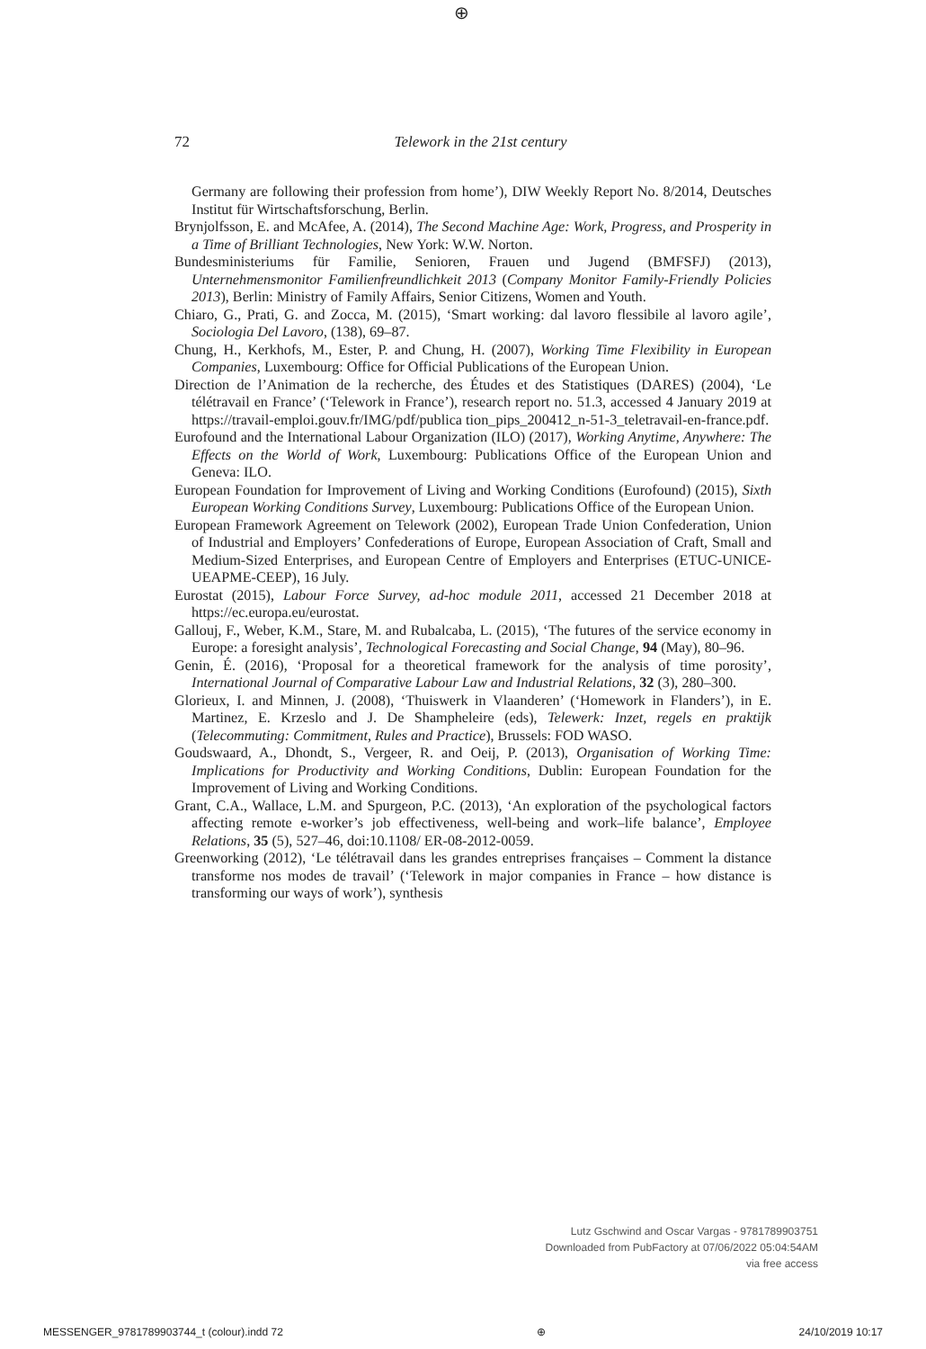⊕
72
Telework in the 21st century
Germany are following their profession from home’), DIW Weekly Report No. 8/2014, Deutsches Institut für Wirtschaftsforschung, Berlin.
Brynjolfsson, E. and McAfee, A. (2014), The Second Machine Age: Work, Progress, and Prosperity in a Time of Brilliant Technologies, New York: W.W. Norton.
Bundesministeriums für Familie, Senioren, Frauen und Jugend (BMFSFJ) (2013), Unternehmensmonitor Familienfreundlichkeit 2013 (Company Monitor Family-Friendly Policies 2013), Berlin: Ministry of Family Affairs, Senior Citizens, Women and Youth.
Chiaro, G., Prati, G. and Zocca, M. (2015), ‘Smart working: dal lavoro flessibile al lavoro agile’, Sociologia Del Lavoro, (138), 69–87.
Chung, H., Kerkhofs, M., Ester, P. and Chung, H. (2007), Working Time Flexibility in European Companies, Luxembourg: Office for Official Publications of the European Union.
Direction de l’Animation de la recherche, des Études et des Statistiques (DARES) (2004), ‘Le télétravail en France’ (‘Telework in France’), research report no. 51.3, accessed 4 January 2019 at https://travail-emploi.gouv.fr/IMG/pdf/publica tion_pips_200412_n-51-3_teletravail-en-france.pdf.
Eurofound and the International Labour Organization (ILO) (2017), Working Anytime, Anywhere: The Effects on the World of Work, Luxembourg: Publications Office of the European Union and Geneva: ILO.
European Foundation for Improvement of Living and Working Conditions (Eurofound) (2015), Sixth European Working Conditions Survey, Luxembourg: Publications Office of the European Union.
European Framework Agreement on Telework (2002), European Trade Union Confederation, Union of Industrial and Employers’ Confederations of Europe, European Association of Craft, Small and Medium-Sized Enterprises, and European Centre of Employers and Enterprises (ETUC-UNICE-UEAPME-CEEP), 16 July.
Eurostat (2015), Labour Force Survey, ad-hoc module 2011, accessed 21 December 2018 at https://ec.europa.eu/eurostat.
Gallouj, F., Weber, K.M., Stare, M. and Rubalcaba, L. (2015), ‘The futures of the service economy in Europe: a foresight analysis’, Technological Forecasting and Social Change, 94 (May), 80–96.
Genin, É. (2016), ‘Proposal for a theoretical framework for the analysis of time porosity’, International Journal of Comparative Labour Law and Industrial Relations, 32 (3), 280–300.
Glorieux, I. and Minnen, J. (2008), ‘Thuiswerk in Vlaanderen’ (‘Homework in Flanders’), in E. Martinez, E. Krzeslo and J. De Shampheleire (eds), Telewerk: Inzet, regels en praktijk (Telecommuting: Commitment, Rules and Practice), Brussels: FOD WASO.
Goudswaard, A., Dhondt, S., Vergeer, R. and Oeij, P. (2013), Organisation of Working Time: Implications for Productivity and Working Conditions, Dublin: European Foundation for the Improvement of Living and Working Conditions.
Grant, C.A., Wallace, L.M. and Spurgeon, P.C. (2013), ‘An exploration of the psychological factors affecting remote e-worker’s job effectiveness, well-being and work–life balance’, Employee Relations, 35 (5), 527–46, doi:10.1108/ ER-08-2012-0059.
Greenworking (2012), ‘Le télétravail dans les grandes entreprises françaises – Comment la distance transforme nos modes de travail’ (‘Telework in major companies in France – how distance is transforming our ways of work’), synthesis
Lutz Gschwind and Oscar Vargas - 9781789903751
Downloaded from PubFactory at 07/06/2022 05:04:54AM
via free access
MESSENGER_9781789903744_t (colour).indd 72 ⊕ 24/10/2019 10:17